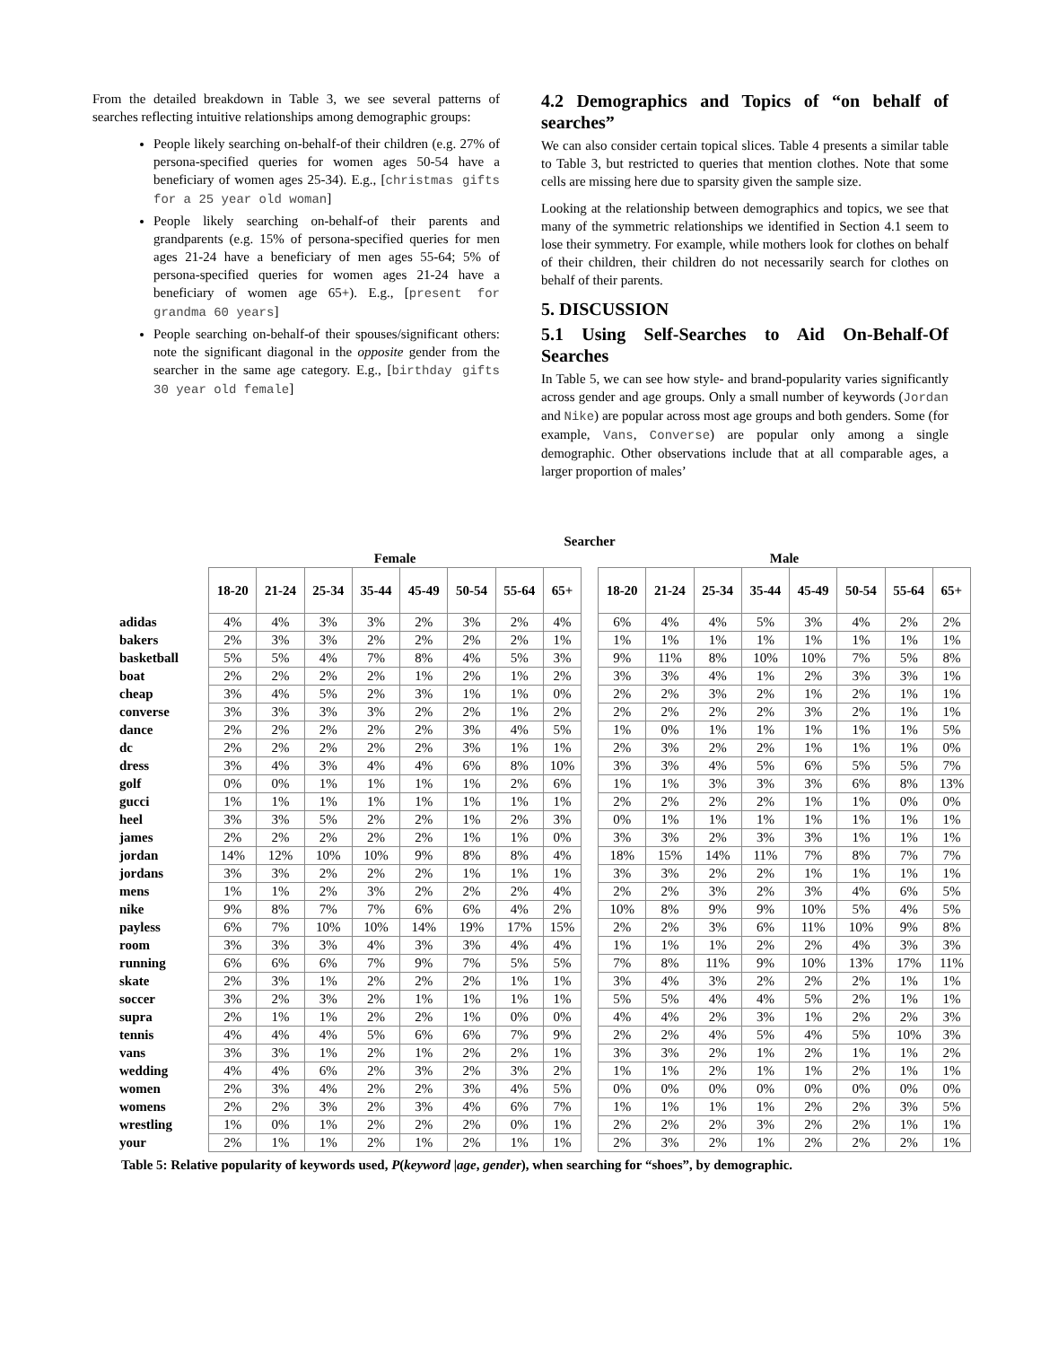From the detailed breakdown in Table 3, we see several patterns of searches reflecting intuitive relationships among demographic groups:
People likely searching on-behalf-of their children (e.g. 27% of persona-specified queries for women ages 50-54 have a beneficiary of women ages 25-34). E.g., [christmas gifts for a 25 year old woman]
People likely searching on-behalf-of their parents and grandparents (e.g. 15% of persona-specified queries for men ages 21-24 have a beneficiary of men ages 55-64; 5% of persona-specified queries for women ages 21-24 have a beneficiary of women age 65+). E.g., [present for grandma 60 years]
People searching on-behalf-of their spouses/significant others: note the significant diagonal in the opposite gender from the searcher in the same age category. E.g., [birthday gifts 30 year old female]
4.2 Demographics and Topics of “on behalf of searches”
We can also consider certain topical slices. Table 4 presents a similar table to Table 3, but restricted to queries that mention clothes. Note that some cells are missing here due to sparsity given the sample size.
Looking at the relationship between demographics and topics, we see that many of the symmetric relationships we identified in Section 4.1 seem to lose their symmetry. For example, while mothers look for clothes on behalf of their children, their children do not necessarily search for clothes on behalf of their parents.
5. DISCUSSION
5.1 Using Self-Searches to Aid On-Behalf-Of Searches
In Table 5, we can see how style- and brand-popularity varies significantly across gender and age groups. Only a small number of keywords (Jordan and Nike) are popular across most age groups and both genders. Some (for example, Vans, Converse) are popular only among a single demographic. Other observations include that at all comparable ages, a larger proportion of males’
| | Searcher | | | | | | | | | | | | | | | | |
| --- | --- | --- | --- | --- | --- | --- | --- | --- | --- | --- | --- | --- | --- | --- | --- | --- | --- |
| | Female | | | | | | | | | Male | | | | | | | |
| | 18-20 | 21-24 | 25-34 | 35-44 | 45-49 | 50-54 | 55-64 | 65+ | | 18-20 | 21-24 | 25-34 | 35-44 | 45-49 | 50-54 | 55-64 | 65+ |
| adidas | 4% | 4% | 3% | 3% | 2% | 3% | 2% | 4% | | 6% | 4% | 4% | 5% | 3% | 4% | 2% | 2% |
| bakers | 2% | 3% | 3% | 2% | 2% | 2% | 2% | 1% | | 1% | 1% | 1% | 1% | 1% | 1% | 1% | 1% |
| basketball | 5% | 5% | 4% | 7% | 8% | 4% | 5% | 3% | | 9% | 11% | 8% | 10% | 10% | 7% | 5% | 8% |
| boat | 2% | 2% | 2% | 2% | 1% | 2% | 1% | 2% | | 3% | 3% | 4% | 1% | 2% | 3% | 3% | 1% |
| cheap | 3% | 4% | 5% | 2% | 3% | 1% | 1% | 0% | | 2% | 2% | 3% | 2% | 1% | 2% | 1% | 1% |
| converse | 3% | 3% | 3% | 3% | 2% | 2% | 1% | 2% | | 2% | 2% | 2% | 2% | 3% | 2% | 1% | 1% |
| dance | 2% | 2% | 2% | 2% | 2% | 3% | 4% | 5% | | 1% | 0% | 1% | 1% | 1% | 1% | 1% | 5% |
| dc | 2% | 2% | 2% | 2% | 2% | 3% | 1% | 1% | | 2% | 3% | 2% | 2% | 1% | 1% | 1% | 0% |
| dress | 3% | 4% | 3% | 4% | 4% | 6% | 8% | 10% | | 3% | 3% | 4% | 5% | 6% | 5% | 5% | 7% |
| golf | 0% | 0% | 1% | 1% | 1% | 1% | 2% | 6% | | 1% | 1% | 3% | 3% | 3% | 6% | 8% | 13% |
| gucci | 1% | 1% | 1% | 1% | 1% | 1% | 1% | 1% | | 2% | 2% | 2% | 2% | 1% | 1% | 0% | 0% |
| heel | 3% | 3% | 5% | 2% | 2% | 1% | 2% | 3% | | 0% | 1% | 1% | 1% | 1% | 1% | 1% | 1% |
| james | 2% | 2% | 2% | 2% | 2% | 1% | 1% | 0% | | 3% | 3% | 2% | 3% | 3% | 1% | 1% | 1% |
| jordan | 14% | 12% | 10% | 10% | 9% | 8% | 8% | 4% | | 18% | 15% | 14% | 11% | 7% | 8% | 7% | 7% |
| jordans | 3% | 3% | 2% | 2% | 2% | 1% | 1% | 1% | | 3% | 3% | 2% | 2% | 1% | 1% | 1% | 1% |
| mens | 1% | 1% | 2% | 3% | 2% | 2% | 2% | 4% | | 2% | 2% | 3% | 2% | 3% | 4% | 6% | 5% |
| nike | 9% | 8% | 7% | 7% | 6% | 6% | 4% | 2% | | 10% | 8% | 9% | 9% | 10% | 5% | 4% | 5% |
| payless | 6% | 7% | 10% | 10% | 14% | 19% | 17% | 15% | | 2% | 2% | 3% | 6% | 11% | 10% | 9% | 8% |
| room | 3% | 3% | 3% | 4% | 3% | 3% | 4% | 4% | | 1% | 1% | 1% | 2% | 2% | 4% | 3% | 3% |
| running | 6% | 6% | 6% | 7% | 9% | 7% | 5% | 5% | | 7% | 8% | 11% | 9% | 10% | 13% | 17% | 11% |
| skate | 2% | 3% | 1% | 2% | 2% | 2% | 1% | 1% | | 3% | 4% | 3% | 2% | 2% | 2% | 1% | 1% |
| soccer | 3% | 2% | 3% | 2% | 1% | 1% | 1% | 1% | | 5% | 5% | 4% | 4% | 5% | 2% | 1% | 1% |
| supra | 2% | 1% | 1% | 2% | 2% | 1% | 0% | 0% | | 4% | 4% | 2% | 3% | 1% | 2% | 2% | 3% |
| tennis | 4% | 4% | 4% | 5% | 6% | 6% | 7% | 9% | | 2% | 2% | 4% | 5% | 4% | 5% | 10% | 3% |
| vans | 3% | 3% | 1% | 2% | 1% | 2% | 2% | 1% | | 3% | 3% | 2% | 1% | 2% | 1% | 1% | 2% |
| wedding | 4% | 4% | 6% | 2% | 3% | 2% | 3% | 2% | | 1% | 1% | 2% | 1% | 1% | 2% | 1% | 1% |
| women | 2% | 3% | 4% | 2% | 2% | 3% | 4% | 5% | | 0% | 0% | 0% | 0% | 0% | 0% | 0% | 0% |
| womens | 2% | 2% | 3% | 2% | 3% | 4% | 6% | 7% | | 1% | 1% | 1% | 1% | 2% | 2% | 3% | 5% |
| wrestling | 1% | 0% | 1% | 2% | 2% | 2% | 0% | 1% | | 2% | 2% | 2% | 3% | 2% | 2% | 1% | 1% |
| your | 2% | 1% | 1% | 2% | 1% | 2% | 1% | 1% | | 2% | 3% | 2% | 1% | 2% | 2% | 2% | 1% |
Table 5: Relative popularity of keywords used, P(keyword |age, gender), when searching for “shoes”, by demographic.